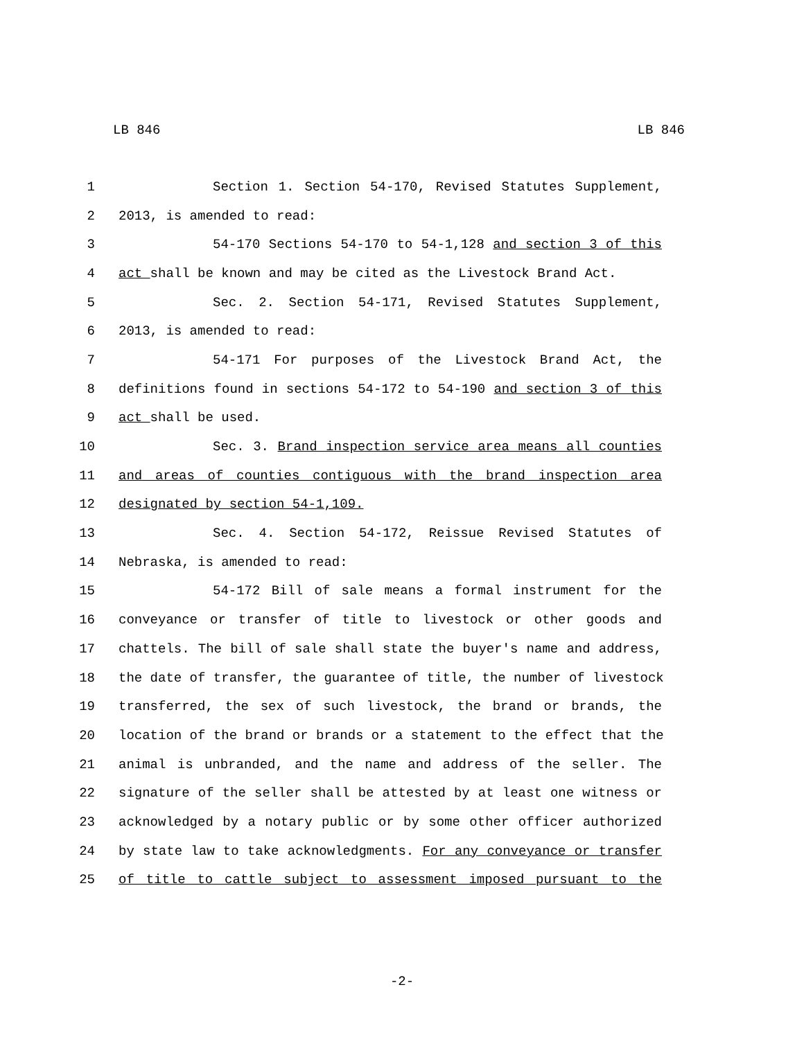LB 846 LB 846
1 Section 1. Section 54-170, Revised Statutes Supplement,
2 2013, is amended to read:
3 54-170 Sections 54-170 to 54-1,128 and section 3 of this
4 act shall be known and may be cited as the Livestock Brand Act.
5 Sec. 2. Section 54-171, Revised Statutes Supplement,
6 2013, is amended to read:
7 54-171 For purposes of the Livestock Brand Act, the
8 definitions found in sections 54-172 to 54-190 and section 3 of this
9 act shall be used.
10 Sec. 3. Brand inspection service area means all counties
11 and areas of counties contiguous with the brand inspection area
12 designated by section 54-1,109.
13 Sec. 4. Section 54-172, Reissue Revised Statutes of
14 Nebraska, is amended to read:
15 54-172 Bill of sale means a formal instrument for the
16 conveyance or transfer of title to livestock or other goods and
17 chattels. The bill of sale shall state the buyer's name and address,
18 the date of transfer, the guarantee of title, the number of livestock
19 transferred, the sex of such livestock, the brand or brands, the
20 location of the brand or brands or a statement to the effect that the
21 animal is unbranded, and the name and address of the seller. The
22 signature of the seller shall be attested by at least one witness or
23 acknowledged by a notary public or by some other officer authorized
24 by state law to take acknowledgments. For any conveyance or transfer
25 of title to cattle subject to assessment imposed pursuant to the
-2-